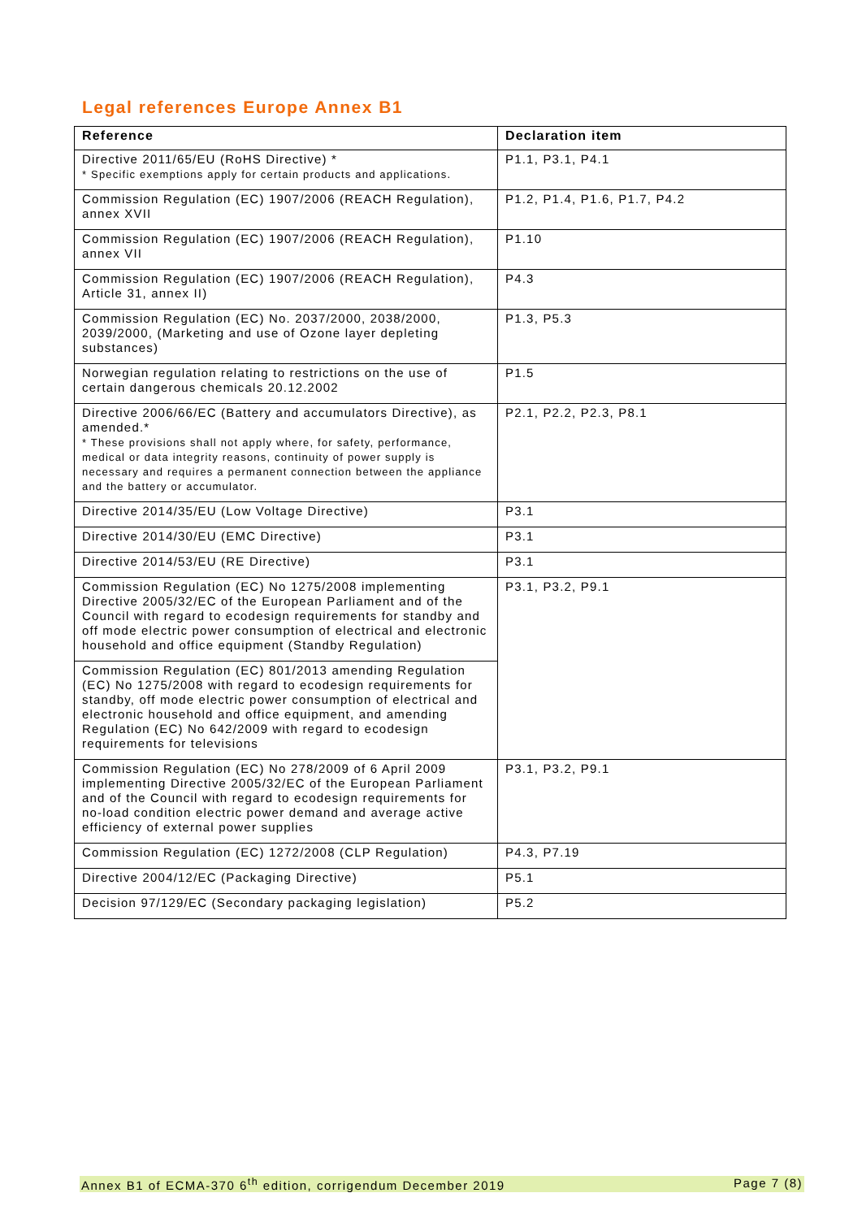Legal references Europe Annex B1
| Reference | Declaration item |
| --- | --- |
| Directive 2011/65/EU (RoHS Directive) * * Specific exemptions apply for certain products and applications. | P1.1, P3.1, P4.1 |
| Commission Regulation (EC) 1907/2006 (REACH Regulation), annex XVII | P1.2, P1.4, P1.6, P1.7, P4.2 |
| Commission Regulation (EC) 1907/2006 (REACH Regulation), annex VII | P1.10 |
| Commission Regulation (EC) 1907/2006 (REACH Regulation), Article 31, annex II) | P4.3 |
| Commission Regulation (EC) No. 2037/2000, 2038/2000, 2039/2000, (Marketing and use of Ozone layer depleting substances) | P1.3, P5.3 |
| Norwegian regulation relating to restrictions on the use of certain dangerous chemicals 20.12.2002 | P1.5 |
| Directive 2006/66/EC (Battery and accumulators Directive), as amended.* * These provisions shall not apply where, for safety, performance, medical or data integrity reasons, continuity of power supply is necessary and requires a permanent connection between the appliance and the battery or accumulator. | P2.1, P2.2, P2.3, P8.1 |
| Directive 2014/35/EU (Low Voltage Directive) | P3.1 |
| Directive 2014/30/EU (EMC Directive) | P3.1 |
| Directive 2014/53/EU (RE Directive) | P3.1 |
| Commission Regulation (EC) No 1275/2008 implementing Directive 2005/32/EC of the European Parliament and of the Council with regard to ecodesign requirements for standby and off mode electric power consumption of electrical and electronic household and office equipment (Standby Regulation) | P3.1, P3.2, P9.1 |
| Commission Regulation (EC) 801/2013 amending Regulation (EC) No 1275/2008 with regard to ecodesign requirements for standby, off mode electric power consumption of electrical and electronic household and office equipment, and amending Regulation (EC) No 642/2009 with regard to ecodesign requirements for televisions | |
| Commission Regulation (EC) No 278/2009 of 6 April 2009 implementing Directive 2005/32/EC of the European Parliament and of the Council with regard to ecodesign requirements for no-load condition electric power demand and average active efficiency of external power supplies | P3.1, P3.2, P9.1 |
| Commission Regulation (EC) 1272/2008 (CLP Regulation) | P4.3, P7.19 |
| Directive 2004/12/EC (Packaging Directive) | P5.1 |
| Decision 97/129/EC (Secondary packaging legislation) | P5.2 |
Annex B1 of ECMA-370 6<sup>th</sup> edition, corrigendum December 2019 Page 7 (8)